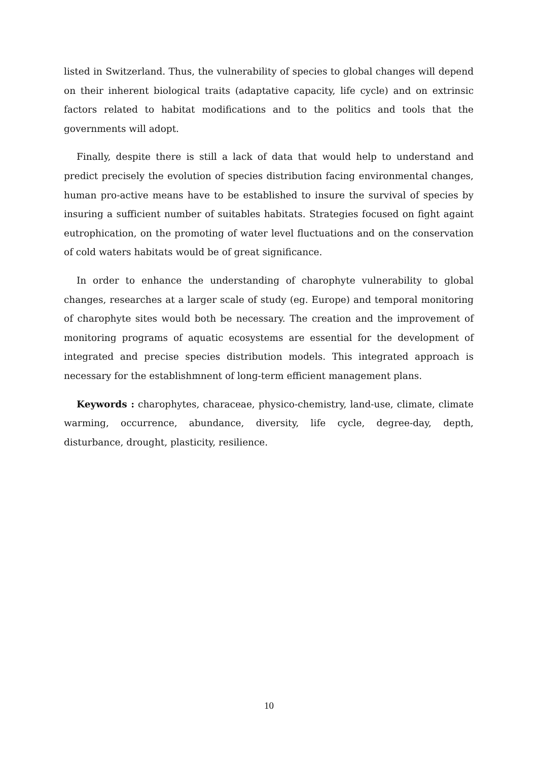listed in Switzerland. Thus, the vulnerability of species to global changes will depend on their inherent biological traits (adaptative capacity, life cycle) and on extrinsic factors related to habitat modifications and to the politics and tools that the governments will adopt.
Finally, despite there is still a lack of data that would help to understand and predict precisely the evolution of species distribution facing environmental changes, human pro-active means have to be established to insure the survival of species by insuring a sufficient number of suitables habitats. Strategies focused on fight againt eutrophication, on the promoting of water level fluctuations and on the conservation of cold waters habitats would be of great significance.
In order to enhance the understanding of charophyte vulnerability to global changes, researches at a larger scale of study (eg. Europe) and temporal monitoring of charophyte sites would both be necessary. The creation and the improvement of monitoring programs of aquatic ecosystems are essential for the development of integrated and precise species distribution models. This integrated approach is necessary for the establishmnent of long-term efficient management plans.
Keywords : charophytes, characeae, physico-chemistry, land-use, climate, climate warming, occurrence, abundance, diversity, life cycle, degree-day, depth, disturbance, drought, plasticity, resilience.
10